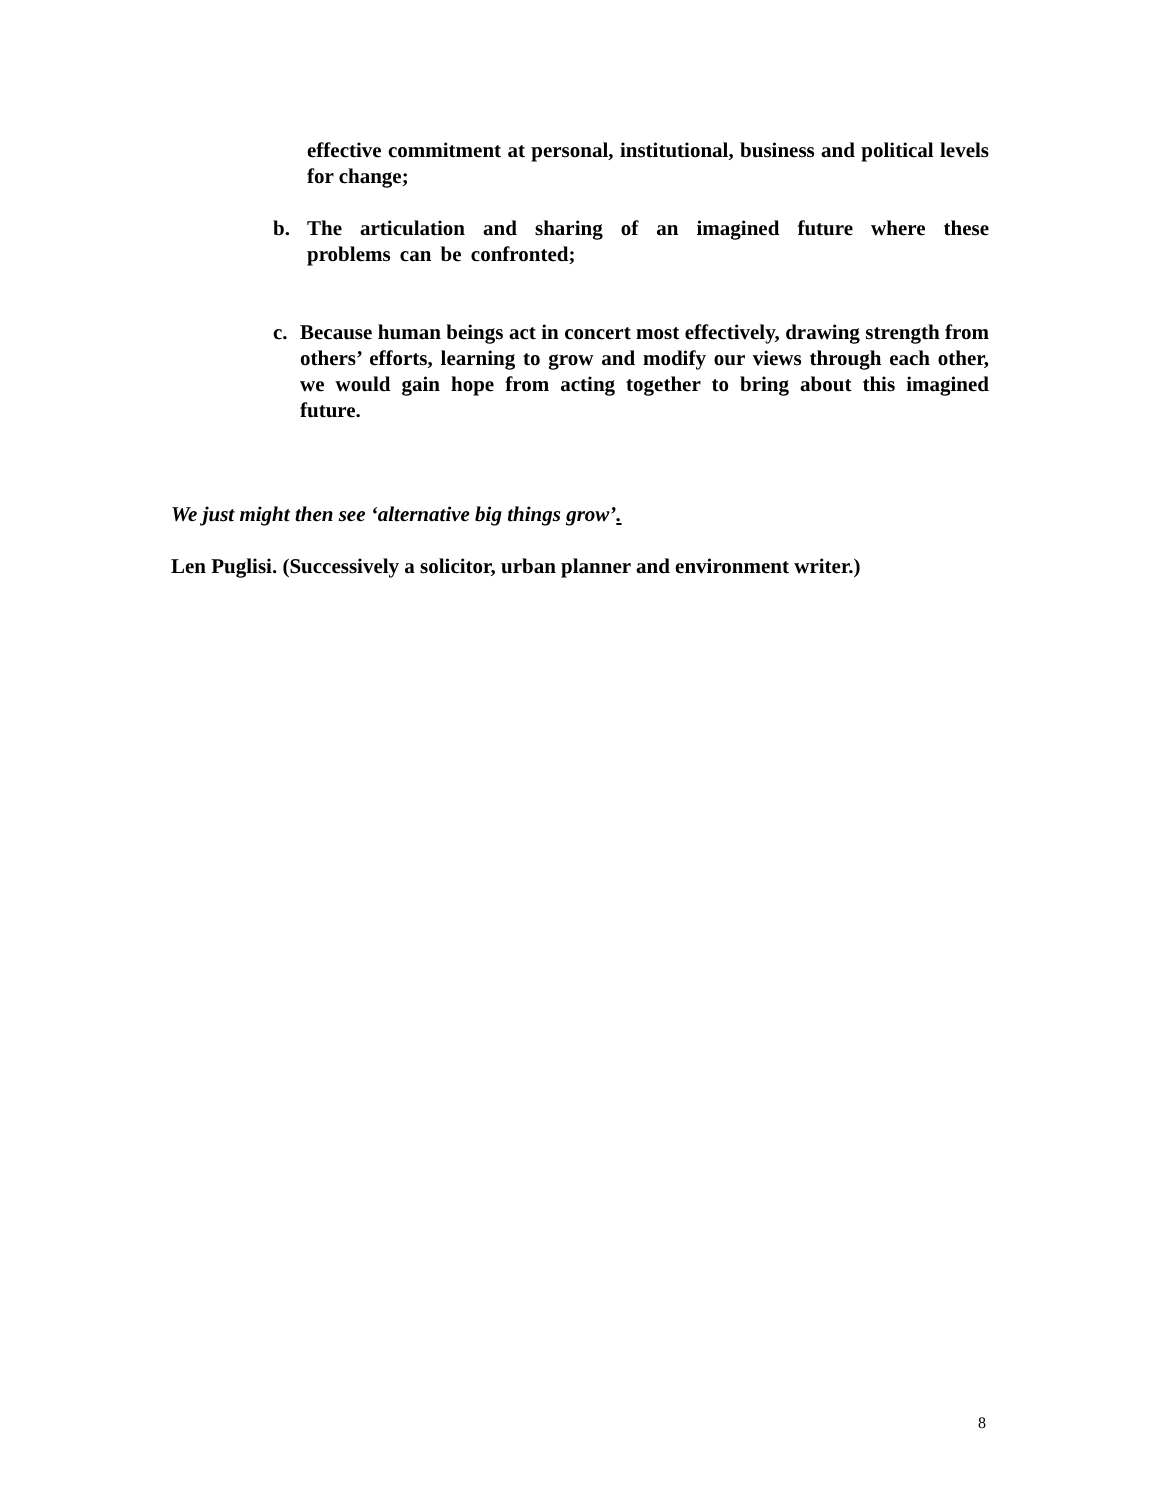effective commitment at personal, institutional, business and political levels for change;
b. The articulation and sharing of an imagined future where these problems can be confronted;
c. Because human beings act in concert most effectively, drawing strength from others’ efforts, learning to grow and modify our views through each other, we would gain hope from acting together to bring about this imagined future.
We just might then see ‘alternative big things grow’.
Len Puglisi. (Successively a solicitor, urban planner and environment writer.)
8